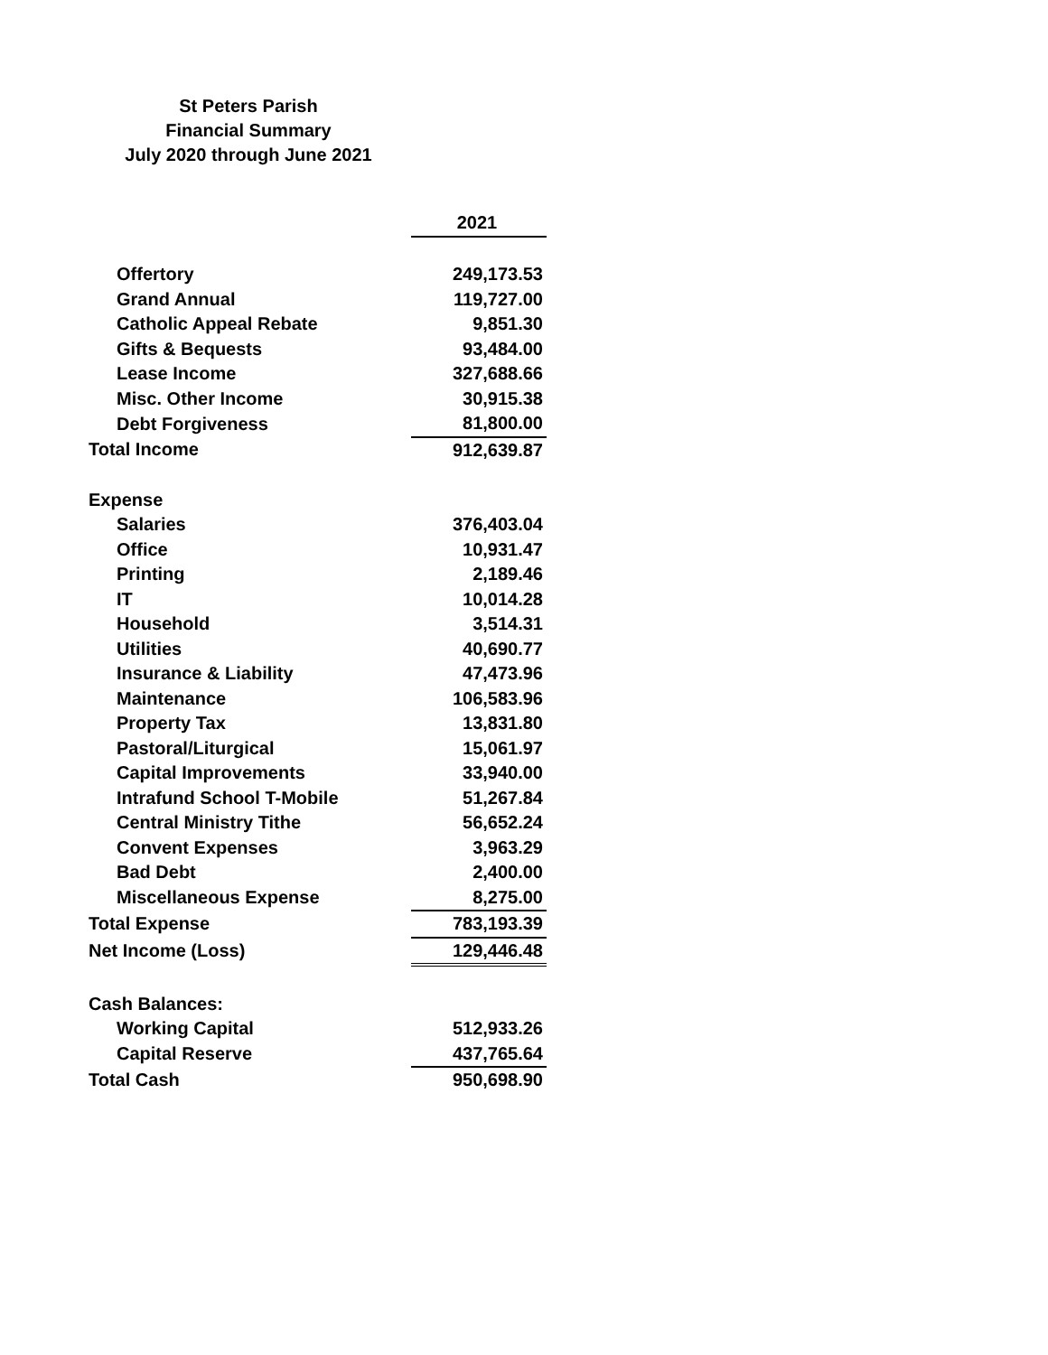St Peters Parish
Financial Summary
July 2020 through June 2021
| | 2021 |
| Offertory | 249,173.53 |
| Grand Annual | 119,727.00 |
| Catholic Appeal Rebate | 9,851.30 |
| Gifts & Bequests | 93,484.00 |
| Lease Income | 327,688.66 |
| Misc. Other Income | 30,915.38 |
| Debt Forgiveness | 81,800.00 |
| Total Income | 912,639.87 |
| Expense | |
| Salaries | 376,403.04 |
| Office | 10,931.47 |
| Printing | 2,189.46 |
| IT | 10,014.28 |
| Household | 3,514.31 |
| Utilities | 40,690.77 |
| Insurance & Liability | 47,473.96 |
| Maintenance | 106,583.96 |
| Property Tax | 13,831.80 |
| Pastoral/Liturgical | 15,061.97 |
| Capital Improvements | 33,940.00 |
| Intrafund School T-Mobile | 51,267.84 |
| Central Ministry Tithe | 56,652.24 |
| Convent Expenses | 3,963.29 |
| Bad Debt | 2,400.00 |
| Miscellaneous Expense | 8,275.00 |
| Total Expense | 783,193.39 |
| Net Income (Loss) | 129,446.48 |
| Cash Balances: | |
| Working Capital | 512,933.26 |
| Capital Reserve | 437,765.64 |
| Total Cash | 950,698.90 |